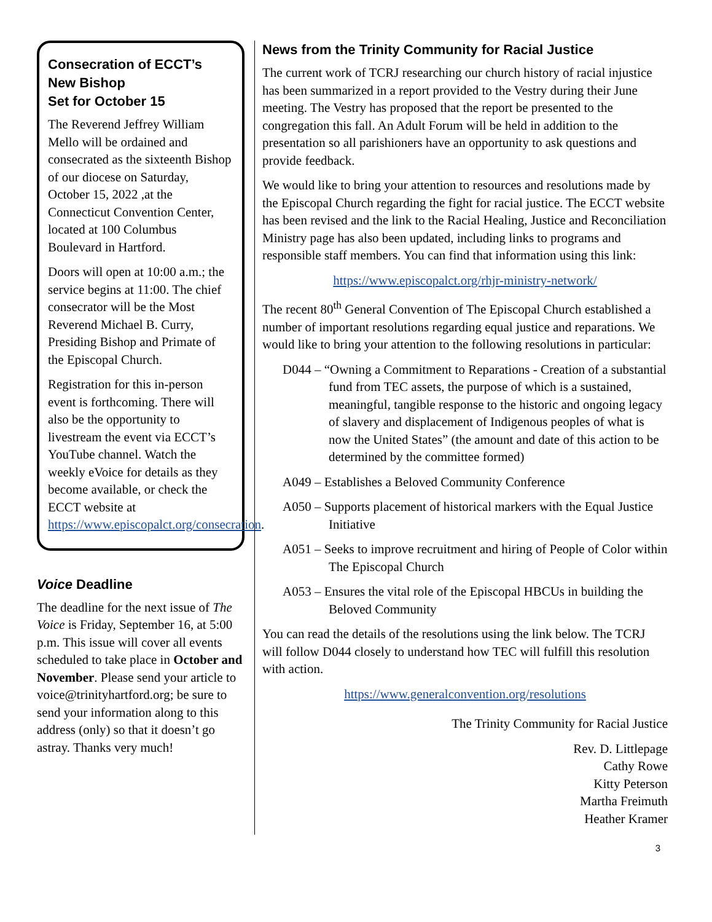Consecration of ECCT’s New Bishop
Set for October 15
The Reverend Jeffrey William Mello will be ordained and consecrated as the sixteenth Bishop of our diocese on Saturday, October 15, 2022 ,at the Connecticut Convention Center, located at 100 Columbus Boulevard in Hartford.
Doors will open at 10:00 a.m.; the service begins at 11:00. The chief consecrator will be the Most Reverend Michael B. Curry, Presiding Bishop and Primate of the Episcopal Church.
Registration for this in-person event is forthcoming. There will also be the opportunity to livestream the event via ECCT’s YouTube channel. Watch the weekly eVoice for details as they become available, or check the ECCT website at https://www.episcopalct.org/consecration.
Voice Deadline
The deadline for the next issue of The Voice is Friday, September 16, at 5:00 p.m. This issue will cover all events scheduled to take place in October and November. Please send your article to voice@trinityhartford.org; be sure to send your information along to this address (only) so that it doesn’t go astray. Thanks very much!
News from the Trinity Community for Racial Justice
The current work of TCRJ researching our church history of racial injustice has been summarized in a report provided to the Vestry during their June meeting. The Vestry has proposed that the report be presented to the congregation this fall. An Adult Forum will be held in addition to the presentation so all parishioners have an opportunity to ask questions and provide feedback.
We would like to bring your attention to resources and resolutions made by the Episcopal Church regarding the fight for racial justice. The ECCT website has been revised and the link to the Racial Healing, Justice and Reconciliation Ministry page has also been updated, including links to programs and responsible staff members. You can find that information using this link:
https://www.episcopalct.org/rhjr-ministry-network/
The recent 80<sup>th</sup> General Convention of The Episcopal Church established a number of important resolutions regarding equal justice and reparations. We would like to bring your attention to the following resolutions in particular:
D044 – “Owning a Commitment to Reparations - Creation of a substantial fund from TEC assets, the purpose of which is a sustained, meaningful, tangible response to the historic and ongoing legacy of slavery and displacement of Indigenous peoples of what is now the United States” (the amount and date of this action to be determined by the committee formed)
A049 – Establishes a Beloved Community Conference
A050 – Supports placement of historical markers with the Equal Justice Initiative
A051 – Seeks to improve recruitment and hiring of People of Color within The Episcopal Church
A053 – Ensures the vital role of the Episcopal HBCUs in building the Beloved Community
You can read the details of the resolutions using the link below. The TCRJ will follow D044 closely to understand how TEC will fulfill this resolution with action.
https://www.generalconvention.org/resolutions
The Trinity Community for Racial Justice
Rev. D. Littlepage
Cathy Rowe
Kitty Peterson
Martha Freimuth
Heather Kramer
3